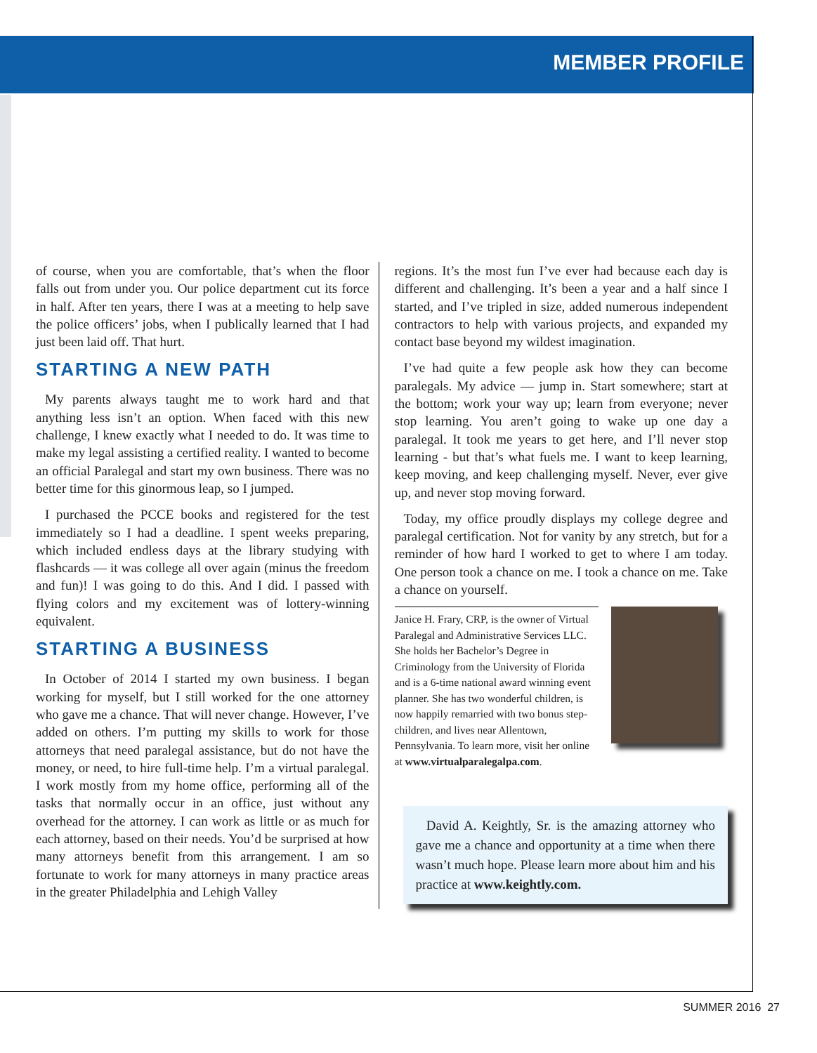MEMBER PROFILE
of course, when you are comfortable, that’s when the floor falls out from under you. Our police department cut its force in half. After ten years, there I was at a meeting to help save the police officers’ jobs, when I publically learned that I had just been laid off. That hurt.
STARTING A NEW PATH
My parents always taught me to work hard and that anything less isn’t an option. When faced with this new challenge, I knew exactly what I needed to do. It was time to make my legal assisting a certified reality. I wanted to become an official Paralegal and start my own business. There was no better time for this ginormous leap, so I jumped.
I purchased the PCCE books and registered for the test immediately so I had a deadline. I spent weeks preparing, which included endless days at the library studying with flashcards — it was college all over again (minus the freedom and fun)! I was going to do this. And I did. I passed with flying colors and my excitement was of lottery-winning equivalent.
STARTING A BUSINESS
In October of 2014 I started my own business. I began working for myself, but I still worked for the one attorney who gave me a chance. That will never change. However, I’ve added on others. I’m putting my skills to work for those attorneys that need paralegal assistance, but do not have the money, or need, to hire full-time help. I’m a virtual paralegal. I work mostly from my home office, performing all of the tasks that normally occur in an office, just without any overhead for the attorney. I can work as little or as much for each attorney, based on their needs. You’d be surprised at how many attorneys benefit from this arrangement. I am so fortunate to work for many attorneys in many practice areas in the greater Philadelphia and Lehigh Valley
regions. It’s the most fun I’ve ever had because each day is different and challenging. It’s been a year and a half since I started, and I’ve tripled in size, added numerous independent contractors to help with various projects, and expanded my contact base beyond my wildest imagination.
I’ve had quite a few people ask how they can become paralegals. My advice — jump in. Start somewhere; start at the bottom; work your way up; learn from everyone; never stop learning. You aren’t going to wake up one day a paralegal. It took me years to get here, and I’ll never stop learning - but that’s what fuels me. I want to keep learning, keep moving, and keep challenging myself. Never, ever give up, and never stop moving forward.
Today, my office proudly displays my college degree and paralegal certification. Not for vanity by any stretch, but for a reminder of how hard I worked to get to where I am today. One person took a chance on me. I took a chance on me. Take a chance on yourself.
Janice H. Frary, CRP, is the owner of Virtual Paralegal and Administrative Services LLC. She holds her Bachelor’s Degree in Criminology from the University of Florida and is a 6-time national award winning event planner. She has two wonderful children, is now happily remarried with two bonus step-children, and lives near Allentown, Pennsylvania. To learn more, visit her online at www.virtualparalegalpa.com.
David A. Keightly, Sr. is the amazing attorney who gave me a chance and opportunity at a time when there wasn’t much hope. Please learn more about him and his practice at www.keightly.com.
SUMMER 2016 27